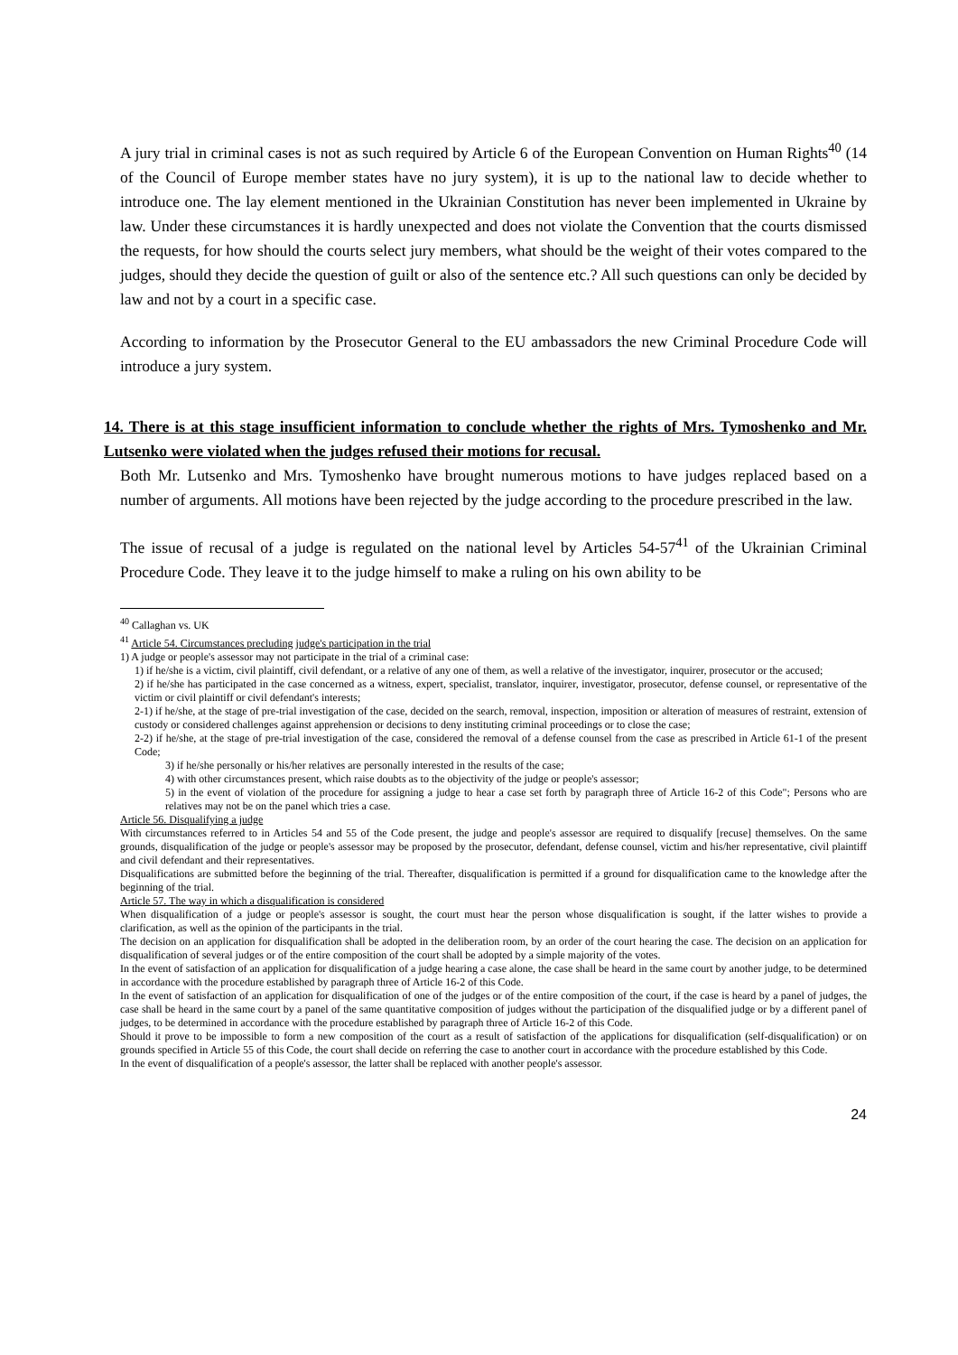A jury trial in criminal cases is not as such required by Article 6 of the European Convention on Human Rights<sup>40</sup> (14 of the Council of Europe member states have no jury system), it is up to the national law to decide whether to introduce one. The lay element mentioned in the Ukrainian Constitution has never been implemented in Ukraine by law. Under these circumstances it is hardly unexpected and does not violate the Convention that the courts dismissed the requests, for how should the courts select jury members, what should be the weight of their votes compared to the judges, should they decide the question of guilt or also of the sentence etc.? All such questions can only be decided by law and not by a court in a specific case.
According to information by the Prosecutor General to the EU ambassadors the new Criminal Procedure Code will introduce a jury system.
14. There is at this stage insufficient information to conclude whether the rights of Mrs. Tymoshenko and Mr. Lutsenko were violated when the judges refused their motions for recusal.
Both Mr. Lutsenko and Mrs. Tymoshenko have brought numerous motions to have judges replaced based on a number of arguments. All motions have been rejected by the judge according to the procedure prescribed in the law.
The issue of recusal of a judge is regulated on the national level by Articles 54-57<sup>41</sup> of the Ukrainian Criminal Procedure Code. They leave it to the judge himself to make a ruling on his own ability to be
<sup>40</sup> Callaghan vs. UK
<sup>41</sup> Article 54. Circumstances precluding judge's participation in the trial
1) A judge or people's assessor may not participate in the trial of a criminal case:
1) if he/she is a victim, civil plaintiff, civil defendant, or a relative of any one of them, as well a relative of the investigator, inquirer, prosecutor or the accused;
2) if he/she has participated in the case concerned as a witness, expert, specialist, translator, inquirer, investigator, prosecutor, defense counsel, or representative of the victim or civil plaintiff or civil defendant's interests;
2-1) if he/she, at the stage of pre-trial investigation of the case, decided on the search, removal, inspection, imposition or alteration of measures of restraint, extension of custody or considered challenges against apprehension or decisions to deny instituting criminal proceedings or to close the case;
2-2) if he/she, at the stage of pre-trial investigation of the case, considered the removal of a defense counsel from the case as prescribed in Article 61-1 of the present Code;
3) if he/she personally or his/her relatives are personally interested in the results of the case;
4) with other circumstances present, which raise doubts as to the objectivity of the judge or people's assessor;
5) in the event of violation of the procedure for assigning a judge to hear a case set forth by paragraph three of Article 16-2 of this Code"; Persons who are relatives may not be on the panel which tries a case.
Article 56. Disqualifying a judge
With circumstances referred to in Articles 54 and 55 of the Code present, the judge and people's assessor are required to disqualify [recuse] themselves. On the same grounds, disqualification of the judge or people's assessor may be proposed by the prosecutor, defendant, defense counsel, victim and his/her representative, civil plaintiff and civil defendant and their representatives.
Disqualifications are submitted before the beginning of the trial. Thereafter, disqualification is permitted if a ground for disqualification came to the knowledge after the beginning of the trial.
Article 57. The way in which a disqualification is considered
When disqualification of a judge or people's assessor is sought, the court must hear the person whose disqualification is sought, if the latter wishes to provide a clarification, as well as the opinion of the participants in the trial.
The decision on an application for disqualification shall be adopted in the deliberation room, by an order of the court hearing the case. The decision on an application for disqualification of several judges or of the entire composition of the court shall be adopted by a simple majority of the votes.
In the event of satisfaction of an application for disqualification of a judge hearing a case alone, the case shall be heard in the same court by another judge, to be determined in accordance with the procedure established by paragraph three of Article 16-2 of this Code.
In the event of satisfaction of an application for disqualification of one of the judges or of the entire composition of the court, if the case is heard by a panel of judges, the case shall be heard in the same court by a panel of the same quantitative composition of judges without the participation of the disqualified judge or by a different panel of judges, to be determined in accordance with the procedure established by paragraph three of Article 16-2 of this Code.
Should it prove to be impossible to form a new composition of the court as a result of satisfaction of the applications for disqualification (self-disqualification) or on grounds specified in Article 55 of this Code, the court shall decide on referring the case to another court in accordance with the procedure established by this Code.
In the event of disqualification of a people's assessor, the latter shall be replaced with another people's assessor.
24